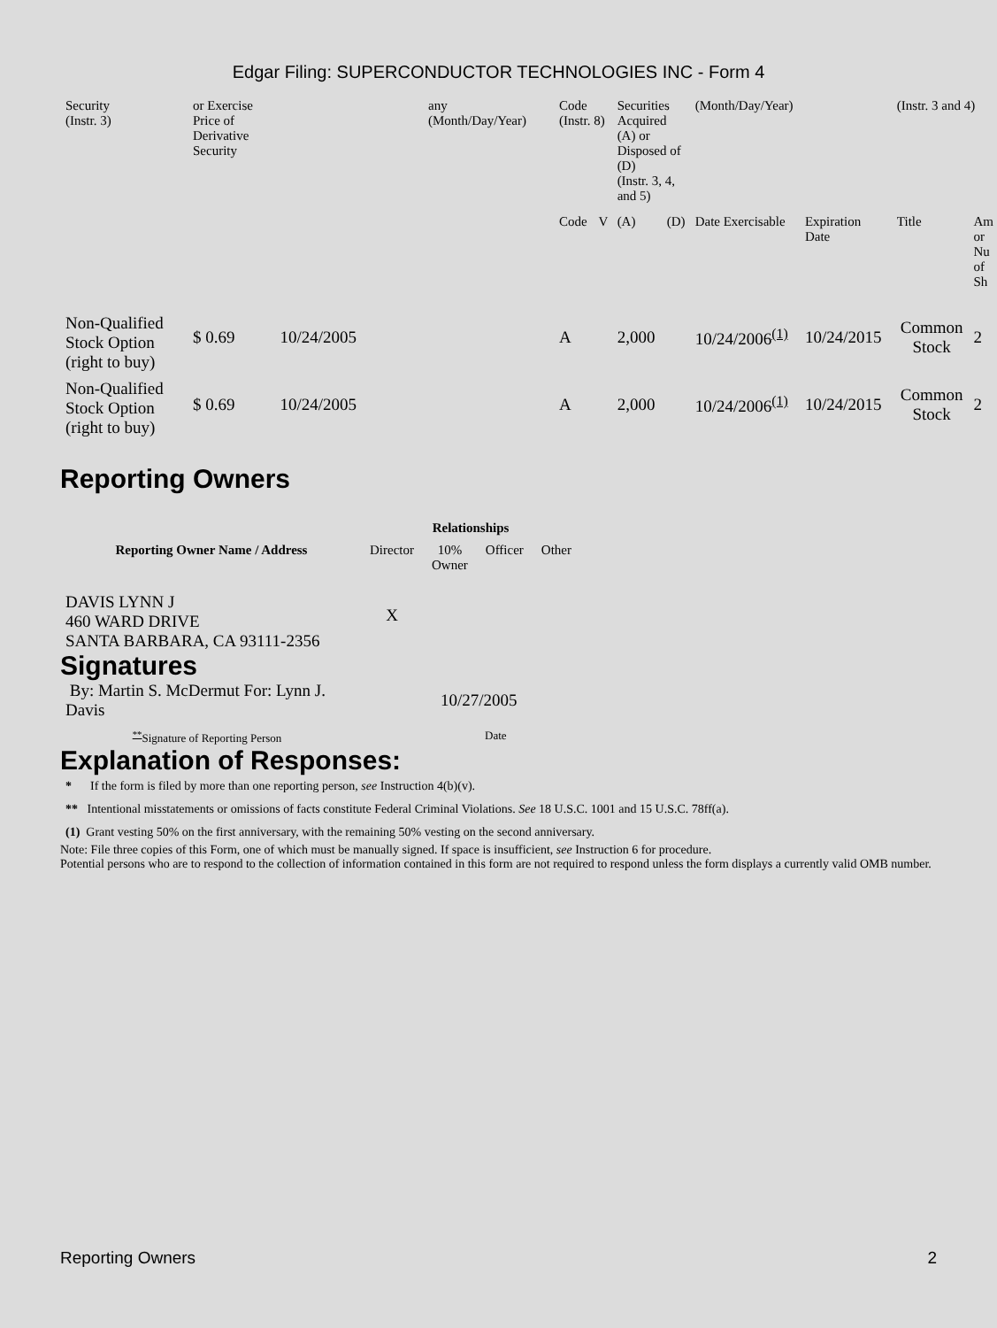Edgar Filing: SUPERCONDUCTOR TECHNOLOGIES INC - Form 4
| Security (Instr. 3) | or Exercise Price of Derivative Security | | any (Month/Day/Year) | Code (Instr. 8) | | Securities Acquired (A) or Disposed of (D) (Instr. 3, 4, and 5) | | (Month/Day/Year) | | (Instr. 3 and 4) | |
| | | | | Code | V | (A) | (D) | Date Exercisable | Expiration Date | Title | Am or Nu of Sh |
| Non-Qualified Stock Option (right to buy) | $ 0.69 | 10/24/2005 | | A | | 2,000 | | 10/24/2006<sup>(1)</sup> | 10/24/2015 | Common Stock | 2 |
| Non-Qualified Stock Option (right to buy) | $ 0.69 | 10/24/2005 | | A | | 2,000 | | 10/24/2006<sup>(1)</sup> | 10/24/2015 | Common Stock | 2 |
Reporting Owners
| Reporting Owner Name / Address | Relationships | | | |
| --- | --- | --- | --- | --- |
| | Director | 10% Owner | Officer | Other |
| DAVIS LYNN J 460 WARD DRIVE SANTA BARBARA, CA 93111-2356 | X | | | |
Signatures
| By: Martin S. McDermut For: Lynn J. Davis | 10/27/2005 |
| <sup>**</sup> Signature of Reporting Person | Date |
Explanation of Responses:
* If the form is filed by more than one reporting person, see Instruction 4(b)(v).
** Intentional misstatements or omissions of facts constitute Federal Criminal Violations. See 18 U.S.C. 1001 and 15 U.S.C. 78ff(a).
(1) Grant vesting 50% on the first anniversary, with the remaining 50% vesting on the second anniversary.
Note: File three copies of this Form, one of which must be manually signed. If space is insufficient, see Instruction 6 for procedure.
Potential persons who are to respond to the collection of information contained in this form are not required to respond unless the form displays a currently valid OMB number.
Reporting Owners 2